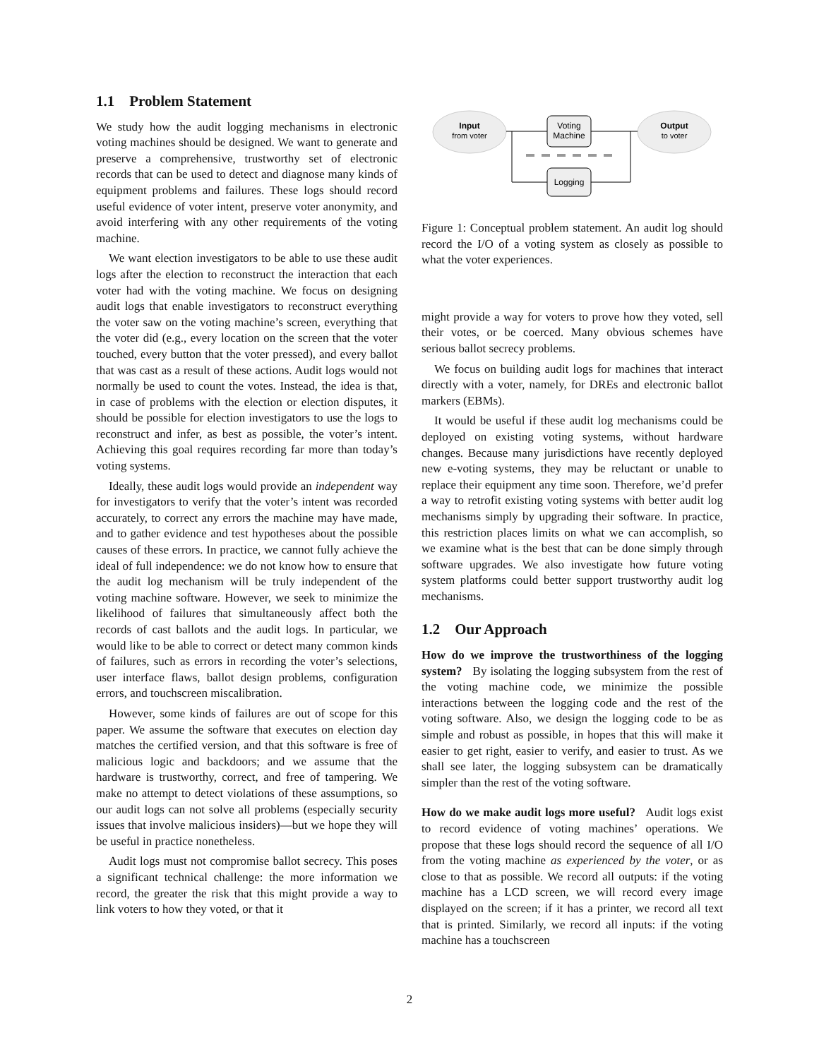1.1 Problem Statement
We study how the audit logging mechanisms in electronic voting machines should be designed. We want to generate and preserve a comprehensive, trustworthy set of electronic records that can be used to detect and diagnose many kinds of equipment problems and failures. These logs should record useful evidence of voter intent, preserve voter anonymity, and avoid interfering with any other requirements of the voting machine.
We want election investigators to be able to use these audit logs after the election to reconstruct the interaction that each voter had with the voting machine. We focus on designing audit logs that enable investigators to reconstruct everything the voter saw on the voting machine’s screen, everything that the voter did (e.g., every location on the screen that the voter touched, every button that the voter pressed), and every ballot that was cast as a result of these actions. Audit logs would not normally be used to count the votes. Instead, the idea is that, in case of problems with the election or election disputes, it should be possible for election investigators to use the logs to reconstruct and infer, as best as possible, the voter’s intent. Achieving this goal requires recording far more than today’s voting systems.
Ideally, these audit logs would provide an independent way for investigators to verify that the voter’s intent was recorded accurately, to correct any errors the machine may have made, and to gather evidence and test hypotheses about the possible causes of these errors. In practice, we cannot fully achieve the ideal of full independence: we do not know how to ensure that the audit log mechanism will be truly independent of the voting machine software. However, we seek to minimize the likelihood of failures that simultaneously affect both the records of cast ballots and the audit logs. In particular, we would like to be able to correct or detect many common kinds of failures, such as errors in recording the voter’s selections, user interface flaws, ballot design problems, configuration errors, and touchscreen miscalibration.
However, some kinds of failures are out of scope for this paper. We assume the software that executes on election day matches the certified version, and that this software is free of malicious logic and backdoors; and we assume that the hardware is trustworthy, correct, and free of tampering. We make no attempt to detect violations of these assumptions, so our audit logs can not solve all problems (especially security issues that involve malicious insiders)—but we hope they will be useful in practice nonetheless.
Audit logs must not compromise ballot secrecy. This poses a significant technical challenge: the more information we record, the greater the risk that this might provide a way to link voters to how they voted, or that it
Input
from voter
Voting
Machine
Output
to voter
Logging
Figure 1: Conceptual problem statement. An audit log should record the I/O of a voting system as closely as possible to what the voter experiences.
might provide a way for voters to prove how they voted, sell their votes, or be coerced. Many obvious schemes have serious ballot secrecy problems.
We focus on building audit logs for machines that interact directly with a voter, namely, for DREs and electronic ballot markers (EBMs).
It would be useful if these audit log mechanisms could be deployed on existing voting systems, without hardware changes. Because many jurisdictions have recently deployed new e-voting systems, they may be reluctant or unable to replace their equipment any time soon. Therefore, we’d prefer a way to retrofit existing voting systems with better audit log mechanisms simply by upgrading their software. In practice, this restriction places limits on what we can accomplish, so we examine what is the best that can be done simply through software upgrades. We also investigate how future voting system platforms could better support trustworthy audit log mechanisms.
1.2 Our Approach
How do we improve the trustworthiness of the logging system? By isolating the logging subsystem from the rest of the voting machine code, we minimize the possible interactions between the logging code and the rest of the voting software. Also, we design the logging code to be as simple and robust as possible, in hopes that this will make it easier to get right, easier to verify, and easier to trust. As we shall see later, the logging subsystem can be dramatically simpler than the rest of the voting software.
How do we make audit logs more useful? Audit logs exist to record evidence of voting machines’ operations. We propose that these logs should record the sequence of all I/O from the voting machine as experienced by the voter, or as close to that as possible. We record all outputs: if the voting machine has a LCD screen, we will record every image displayed on the screen; if it has a printer, we record all text that is printed. Similarly, we record all inputs: if the voting machine has a touchscreen
2